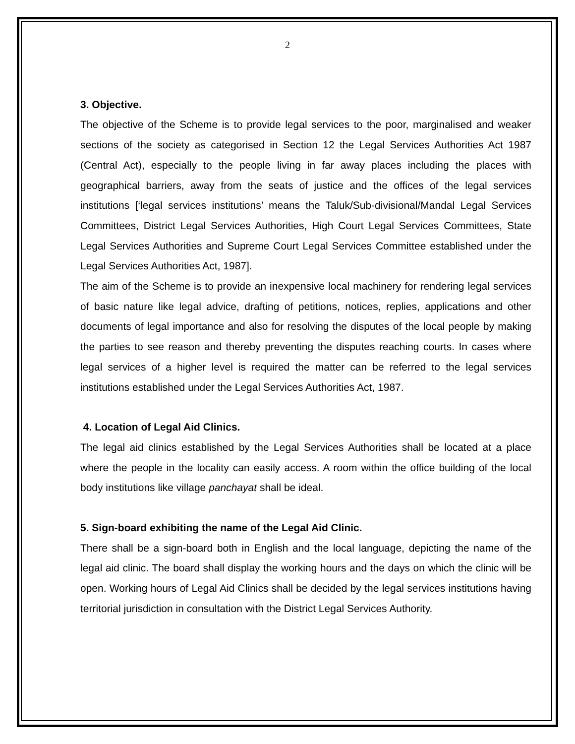2
3. Objective.
The objective of the Scheme is to provide legal services to the poor, marginalised and weaker sections of the society as categorised in Section 12 the Legal Services Authorities Act 1987 (Central Act), especially to the people living in far away places including the places with geographical barriers, away from the seats of justice and the offices of the legal services institutions [‘legal services institutions’ means the Taluk/Sub-divisional/Mandal Legal Services Committees, District Legal Services Authorities, High Court Legal Services Committees, State Legal Services Authorities and Supreme Court Legal Services Committee established under the Legal Services Authorities Act, 1987].
The aim of the Scheme is to provide an inexpensive local machinery for rendering legal services of basic nature like legal advice, drafting of petitions, notices, replies, applications and other documents of legal importance and also for resolving the disputes of the local people by making the parties to see reason and thereby preventing the disputes reaching courts. In cases where legal services of a higher level is required the matter can be referred to the legal services institutions established under the Legal Services Authorities Act, 1987.
4. Location of Legal Aid Clinics.
The legal aid clinics established by the Legal Services Authorities shall be located at a place where the people in the locality can easily access. A room within the office building of the local body institutions like village panchayat shall be ideal.
5. Sign-board exhibiting the name of the Legal Aid Clinic.
There shall be a sign-board both in English and the local language, depicting the name of the legal aid clinic. The board shall display the working hours and the days on which the clinic will be open. Working hours of Legal Aid Clinics shall be decided by the legal services institutions having territorial jurisdiction in consultation with the District Legal Services Authority.